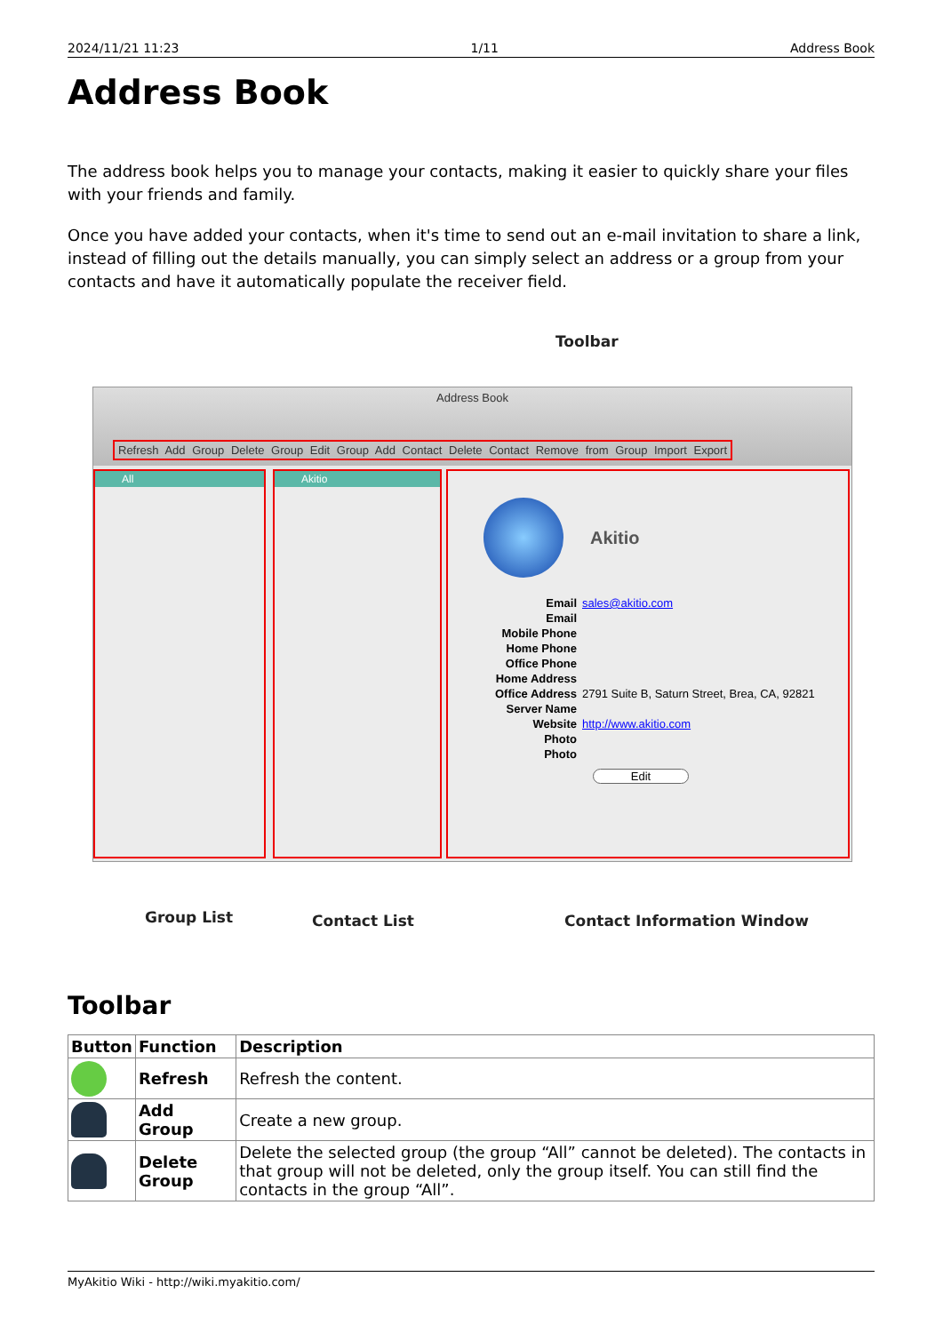2024/11/21 11:23 1/11 Address Book
Address Book
The address book helps you to manage your contacts, making it easier to quickly share your files with your friends and family.
Once you have added your contacts, when it's time to send out an e-mail invitation to share a link, instead of filling out the details manually, you can simply select an address or a group from your contacts and have it automatically populate the receiver field.
Toolbar
Address Book
Refresh Add Group Delete Group Edit Group Add Contact Delete Contact Remove from Group Import Export
All Akitio
Akitio
| Email | sales@akitio.com |
| Email | |
| Mobile Phone | |
| Home Phone | |
| Office Phone | |
| Home Address | |
| Office Address | 2791 Suite B, Saturn Street, Brea, CA, 92821 |
| Server Name | |
| Website | http://www.akitio.com |
| Photo | |
| Photo | |
Edit
Group List Contact List Contact Information Window
Toolbar
| Button | Function | Description |
| --- | --- | --- |
| | Refresh | Refresh the content. |
| | Add Group | Create a new group. |
| | Delete Group | Delete the selected group (the group “All” cannot be deleted). The contacts in that group will not be deleted, only the group itself. You can still find the contacts in the group “All”. |
MyAkitio Wiki - http://wiki.myakitio.com/